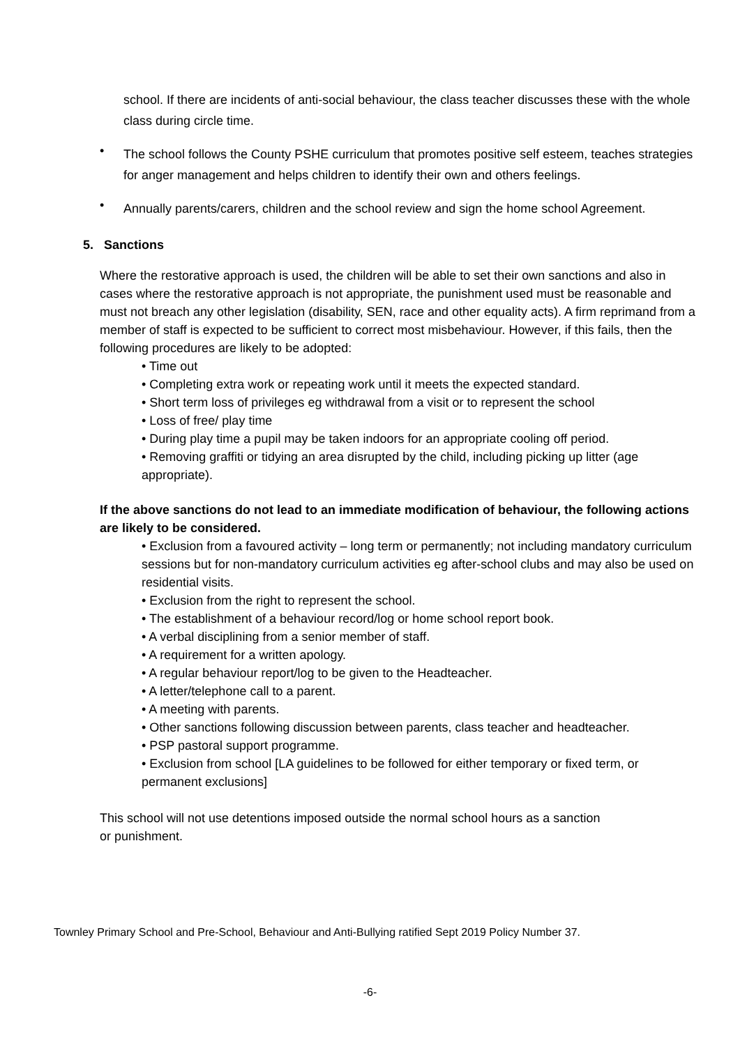school. If there are incidents of anti-social behaviour, the class teacher discusses these with the whole class during circle time.
•
The school follows the County PSHE curriculum that promotes positive self esteem, teaches strategies for anger management and helps children to identify their own and others feelings.
•
Annually parents/carers, children and the school review and sign the home school Agreement.
5. Sanctions
Where the restorative approach is used, the children will be able to set their own sanctions and also in cases where the restorative approach is not appropriate, the punishment used must be reasonable and must not breach any other legislation (disability, SEN, race and other equality acts). A firm reprimand from a member of staff is expected to be sufficient to correct most misbehaviour. However, if this fails, then the following procedures are likely to be adopted:
• Time out
• Completing extra work or repeating work until it meets the expected standard.
• Short term loss of privileges eg withdrawal from a visit or to represent the school
• Loss of free/ play time
• During play time a pupil may be taken indoors for an appropriate cooling off period.
• Removing graffiti or tidying an area disrupted by the child, including picking up litter (age appropriate).
If the above sanctions do not lead to an immediate modification of behaviour, the following actions are likely to be considered.
• Exclusion from a favoured activity – long term or permanently; not including mandatory curriculum sessions but for non-mandatory curriculum activities eg after-school clubs and may also be used on residential visits.
• Exclusion from the right to represent the school.
• The establishment of a behaviour record/log or home school report book.
• A verbal disciplining from a senior member of staff.
• A requirement for a written apology.
• A regular behaviour report/log to be given to the Headteacher.
• A letter/telephone call to a parent.
• A meeting with parents.
• Other sanctions following discussion between parents, class teacher and headteacher.
• PSP pastoral support programme.
• Exclusion from school [LA guidelines to be followed for either temporary or fixed term, or permanent exclusions]
This school will not use detentions imposed outside the normal school hours as a sanction or punishment.
Townley Primary School and Pre-School, Behaviour and Anti-Bullying ratified Sept 2019 Policy Number 37.
-6-